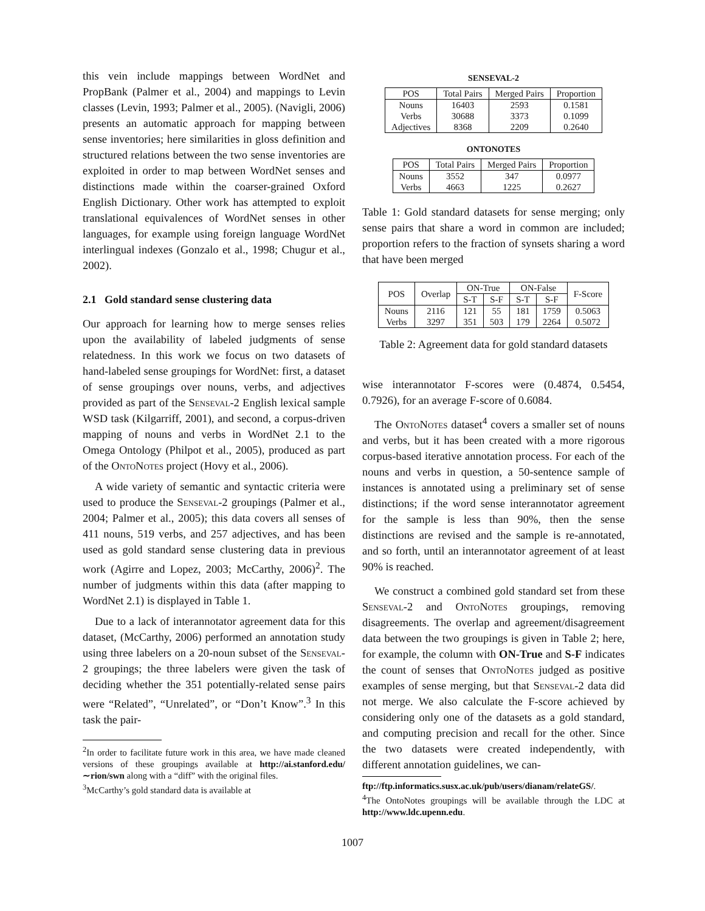this vein include mappings between WordNet and PropBank (Palmer et al., 2004) and mappings to Levin classes (Levin, 1993; Palmer et al., 2005). (Navigli, 2006) presents an automatic approach for mapping between sense inventories; here similarities in gloss definition and structured relations between the two sense inventories are exploited in order to map between WordNet senses and distinctions made within the coarser-grained Oxford English Dictionary. Other work has attempted to exploit translational equivalences of WordNet senses in other languages, for example using foreign language WordNet interlingual indexes (Gonzalo et al., 1998; Chugur et al., 2002).
2.1 Gold standard sense clustering data
Our approach for learning how to merge senses relies upon the availability of labeled judgments of sense relatedness. In this work we focus on two datasets of hand-labeled sense groupings for WordNet: first, a dataset of sense groupings over nouns, verbs, and adjectives provided as part of the Senseval-2 English lexical sample WSD task (Kilgarriff, 2001), and second, a corpus-driven mapping of nouns and verbs in WordNet 2.1 to the Omega Ontology (Philpot et al., 2005), produced as part of the OntoNotes project (Hovy et al., 2006).
A wide variety of semantic and syntactic criteria were used to produce the Senseval-2 groupings (Palmer et al., 2004; Palmer et al., 2005); this data covers all senses of 411 nouns, 519 verbs, and 257 adjectives, and has been used as gold standard sense clustering data in previous work (Agirre and Lopez, 2003; McCarthy, 2006)<sup>2</sup>. The number of judgments within this data (after mapping to WordNet 2.1) is displayed in Table 1.
Due to a lack of interannotator agreement data for this dataset, (McCarthy, 2006) performed an annotation study using three labelers on a 20-noun subset of the Senseval-2 groupings; the three labelers were given the task of deciding whether the 351 potentially-related sense pairs were “Related”, “Unrelated”, or “Don’t Know”.<sup>3</sup> In this task the pair-
<sup>2</sup> In order to facilitate future work in this area, we have made cleaned versions of these groupings available at http://ai.stanford.edu/∼rion/swn along with a “diff” with the original files.
<sup>3</sup> McCarthy’s gold standard data is available at
SENSEVAL-2
| POS | Total Pairs | Merged Pairs | Proportion |
| --- | --- | --- | --- |
| Nouns Verbs Adjectives | 16403 30688 8368 | 2593 3373 2209 | 0.1581 0.1099 0.2640 |
ONTONOTES
| POS | Total Pairs | Merged Pairs | Proportion |
| --- | --- | --- | --- |
| Nouns Verbs | 3552 4663 | 347 1225 | 0.0977 0.2627 |
Table 1: Gold standard datasets for sense merging; only sense pairs that share a word in common are included; proportion refers to the fraction of synsets sharing a word that have been merged
| POS | Overlap | ON-True | | ON-False | | F-Score |
| --- | --- | --- | --- | --- | --- | --- |
| | | S-T | S-F | S-T | S-F | |
| Nouns Verbs | 2116 3297 | 121 351 | 55 503 | 181 179 | 1759 2264 | 0.5063 0.5072 |
Table 2: Agreement data for gold standard datasets
wise interannotator F-scores were (0.4874, 0.5454, 0.7926), for an average F-score of 0.6084.
The OntoNotes dataset<sup>4</sup> covers a smaller set of nouns and verbs, but it has been created with a more rigorous corpus-based iterative annotation process. For each of the nouns and verbs in question, a 50-sentence sample of instances is annotated using a preliminary set of sense distinctions; if the word sense interannotator agreement for the sample is less than 90%, then the sense distinctions are revised and the sample is re-annotated, and so forth, until an interannotator agreement of at least 90% is reached.
We construct a combined gold standard set from these Senseval-2 and OntoNotes groupings, removing disagreements. The overlap and agreement/disagreement data between the two groupings is given in Table 2; here, for example, the column with ON-True and S-F indicates the count of senses that OntoNotes judged as positive examples of sense merging, but that Senseval-2 data did not merge. We also calculate the F-score achieved by considering only one of the datasets as a gold standard, and computing precision and recall for the other. Since the two datasets were created independently, with different annotation guidelines, we can-
ftp://ftp.informatics.susx.ac.uk/pub/users/dianam/relateGS/.
<sup>4</sup> The OntoNotes groupings will be available through the LDC at http://www.ldc.upenn.edu.
1007